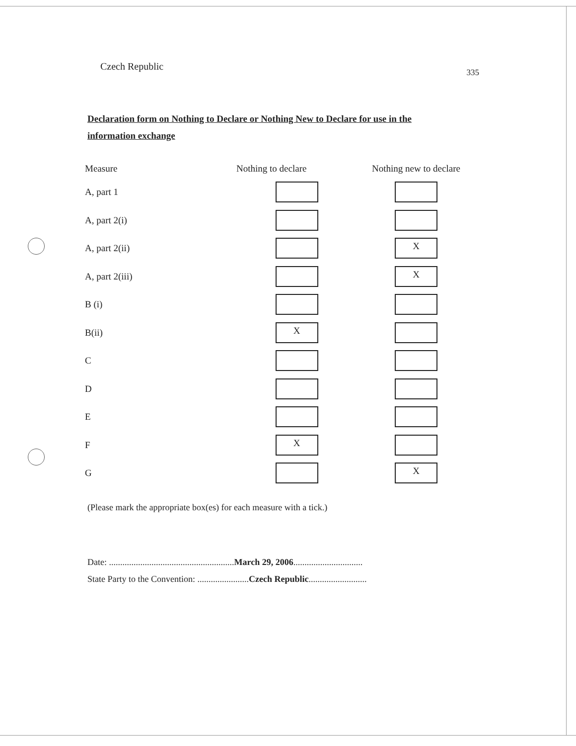Czech Republic 335
Declaration form on Nothing to Declare or Nothing New to Declare for use in the information exchange
| Measure | Nothing to declare | Nothing new to declare |
| --- | --- | --- |
| A, part 1 | | |
| A, part 2(i) | | |
| A, part 2(ii) | | X |
| A, part 2(iii) | | X |
| B (i) | | |
| B(ii) | X | |
| C | | |
| D | | |
| E | | |
| F | X | |
| G | | X |
(Please mark the appropriate box(es) for each measure with a tick.)
Date: ........................................................March 29, 2006...............................
State Party to the Convention: .......................Czech Republic..........................